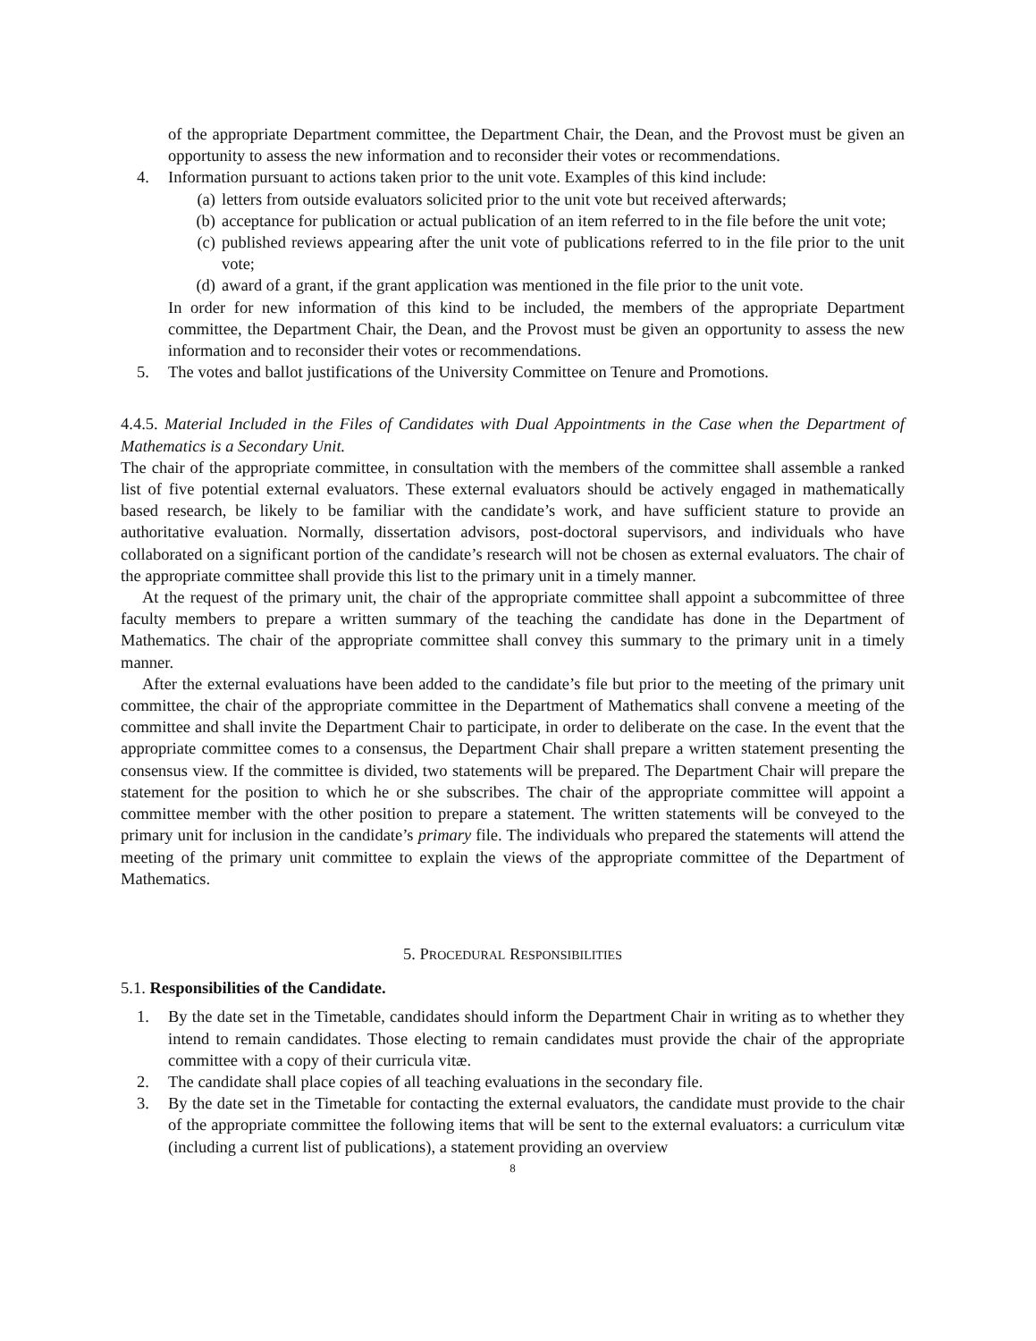of the appropriate Department committee, the Department Chair, the Dean, and the Provost must be given an opportunity to assess the new information and to reconsider their votes or recommendations.
4. Information pursuant to actions taken prior to the unit vote. Examples of this kind include:
(a) letters from outside evaluators solicited prior to the unit vote but received afterwards;
(b) acceptance for publication or actual publication of an item referred to in the file before the unit vote;
(c) published reviews appearing after the unit vote of publications referred to in the file prior to the unit vote;
(d) award of a grant, if the grant application was mentioned in the file prior to the unit vote.
In order for new information of this kind to be included, the members of the appropriate Department committee, the Department Chair, the Dean, and the Provost must be given an opportunity to assess the new information and to reconsider their votes or recommendations.
5. The votes and ballot justifications of the University Committee on Tenure and Promotions.
4.4.5. Material Included in the Files of Candidates with Dual Appointments in the Case when the Department of Mathematics is a Secondary Unit.
The chair of the appropriate committee, in consultation with the members of the committee shall assemble a ranked list of five potential external evaluators. These external evaluators should be actively engaged in mathematically based research, be likely to be familiar with the candidate’s work, and have sufficient stature to provide an authoritative evaluation. Normally, dissertation advisors, post-doctoral supervisors, and individuals who have collaborated on a significant portion of the candidate’s research will not be chosen as external evaluators. The chair of the appropriate committee shall provide this list to the primary unit in a timely manner.
At the request of the primary unit, the chair of the appropriate committee shall appoint a subcommittee of three faculty members to prepare a written summary of the teaching the candidate has done in the Department of Mathematics. The chair of the appropriate committee shall convey this summary to the primary unit in a timely manner.
After the external evaluations have been added to the candidate’s file but prior to the meeting of the primary unit committee, the chair of the appropriate committee in the Department of Mathematics shall convene a meeting of the committee and shall invite the Department Chair to participate, in order to deliberate on the case. In the event that the appropriate committee comes to a consensus, the Department Chair shall prepare a written statement presenting the consensus view. If the committee is divided, two statements will be prepared. The Department Chair will prepare the statement for the position to which he or she subscribes. The chair of the appropriate committee will appoint a committee member with the other position to prepare a statement. The written statements will be conveyed to the primary unit for inclusion in the candidate’s primary file. The individuals who prepared the statements will attend the meeting of the primary unit committee to explain the views of the appropriate committee of the Department of Mathematics.
5. PROCEDURAL RESPONSIBILITIES
5.1. Responsibilities of the Candidate.
1. By the date set in the Timetable, candidates should inform the Department Chair in writing as to whether they intend to remain candidates. Those electing to remain candidates must provide the chair of the appropriate committee with a copy of their curricula vitæ.
2. The candidate shall place copies of all teaching evaluations in the secondary file.
3. By the date set in the Timetable for contacting the external evaluators, the candidate must provide to the chair of the appropriate committee the following items that will be sent to the external evaluators: a curriculum vitæ (including a current list of publications), a statement providing an overview
8